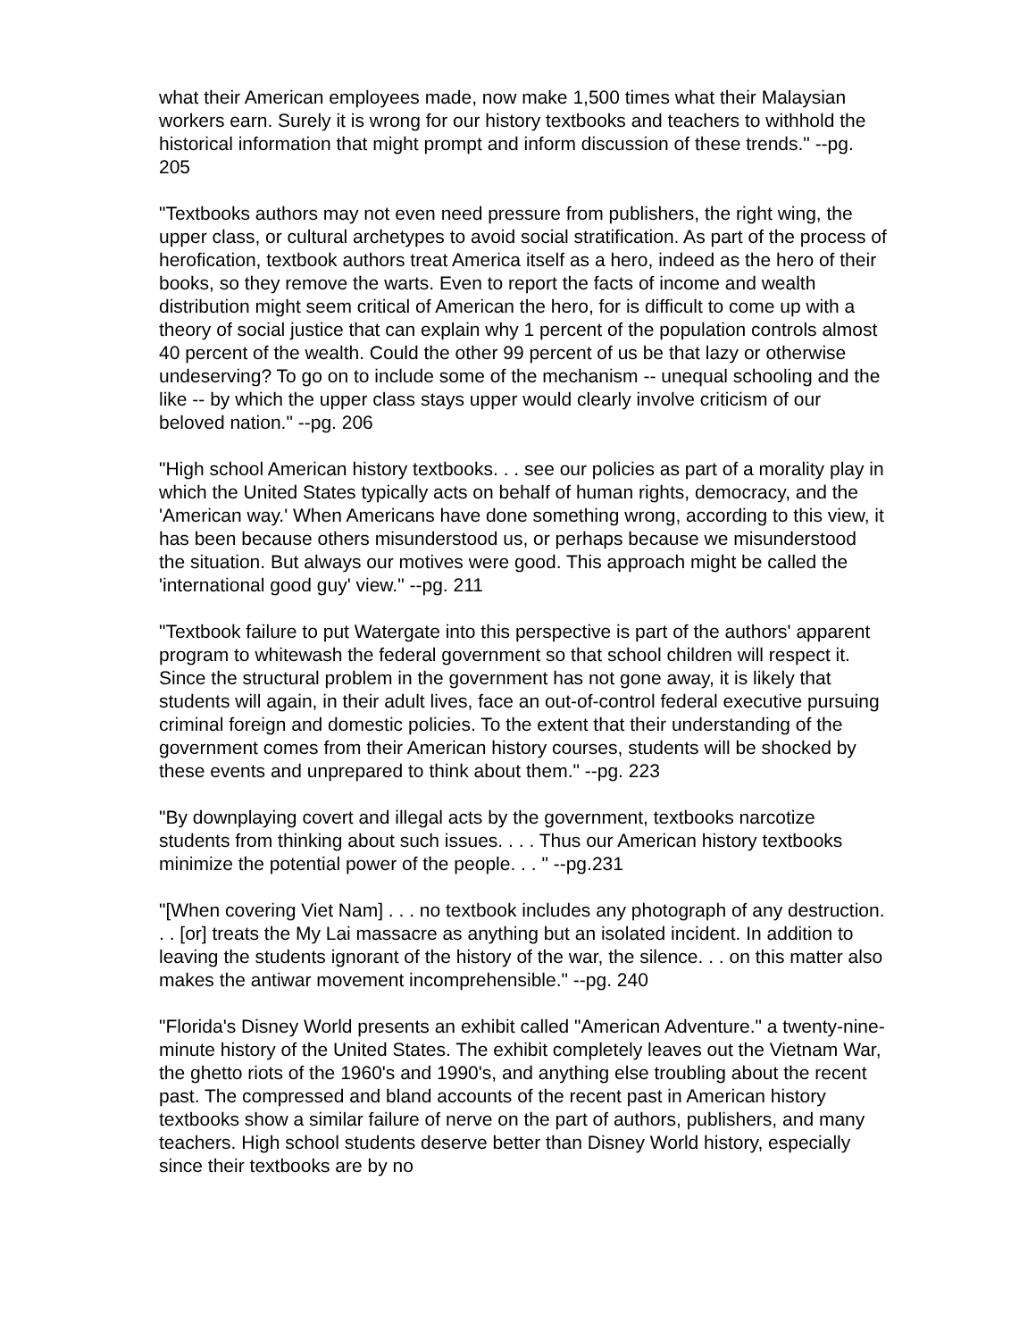what their American employees made, now make 1,500 times what their Malaysian workers earn. Surely it is wrong for our history textbooks and teachers to withhold the historical information that might prompt and inform discussion of these trends." --pg. 205
"Textbooks authors may not even need pressure from publishers, the right wing, the upper class, or cultural archetypes to avoid social stratification. As part of the process of herofication, textbook authors treat America itself as a hero, indeed as the hero of their books, so they remove the warts. Even to report the facts of income and wealth distribution might seem critical of American the hero, for is difficult to come up with a theory of social justice that can explain why 1 percent of the population controls almost 40 percent of the wealth. Could the other 99 percent of us be that lazy or otherwise undeserving? To go on to include some of the mechanism -- unequal schooling and the like -- by which the upper class stays upper would clearly involve criticism of our beloved nation." --pg. 206
"High school American history textbooks. . . see our policies as part of a morality play in which the United States typically acts on behalf of human rights, democracy, and the 'American way.' When Americans have done something wrong, according to this view, it has been because others misunderstood us, or perhaps because we misunderstood the situation. But always our motives were good. This approach might be called the 'international good guy' view." --pg. 211
"Textbook failure to put Watergate into this perspective is part of the authors' apparent program to whitewash the federal government so that school children will respect it. Since the structural problem in the government has not gone away, it is likely that students will again, in their adult lives, face an out-of-control federal executive pursuing criminal foreign and domestic policies. To the extent that their understanding of the government comes from their American history courses, students will be shocked by these events and unprepared to think about them." --pg. 223
"By downplaying covert and illegal acts by the government, textbooks narcotize students from thinking about such issues. . . . Thus our American history textbooks minimize the potential power of the people. . . " --pg.231
"[When covering Viet Nam] . . . no textbook includes any photograph of any destruction. . . [or] treats the My Lai massacre as anything but an isolated incident. In addition to leaving the students ignorant of the history of the war, the silence. . . on this matter also makes the antiwar movement incomprehensible." --pg. 240
"Florida's Disney World presents an exhibit called "American Adventure." a twenty-nine-minute history of the United States. The exhibit completely leaves out the Vietnam War, the ghetto riots of the 1960's and 1990's, and anything else troubling about the recent past. The compressed and bland accounts of the recent past in American history textbooks show a similar failure of nerve on the part of authors, publishers, and many teachers. High school students deserve better than Disney World history, especially since their textbooks are by no